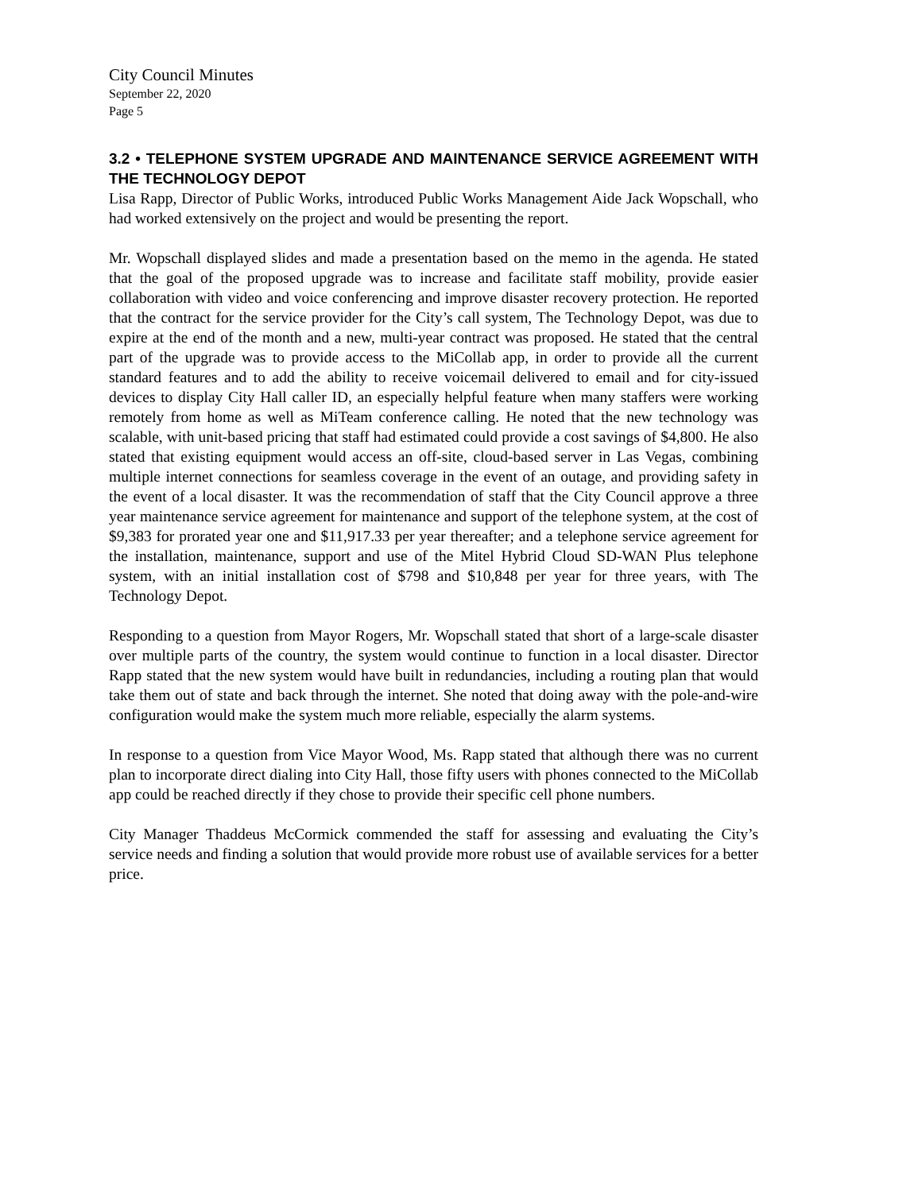City Council Minutes
September 22, 2020
Page 5
3.2 • TELEPHONE SYSTEM UPGRADE AND MAINTENANCE SERVICE AGREEMENT WITH THE TECHNOLOGY DEPOT
Lisa Rapp, Director of Public Works, introduced Public Works Management Aide Jack Wopschall, who had worked extensively on the project and would be presenting the report.
Mr. Wopschall displayed slides and made a presentation based on the memo in the agenda. He stated that the goal of the proposed upgrade was to increase and facilitate staff mobility, provide easier collaboration with video and voice conferencing and improve disaster recovery protection. He reported that the contract for the service provider for the City’s call system, The Technology Depot, was due to expire at the end of the month and a new, multi-year contract was proposed. He stated that the central part of the upgrade was to provide access to the MiCollab app, in order to provide all the current standard features and to add the ability to receive voicemail delivered to email and for city-issued devices to display City Hall caller ID, an especially helpful feature when many staffers were working remotely from home as well as MiTeam conference calling. He noted that the new technology was scalable, with unit-based pricing that staff had estimated could provide a cost savings of $4,800. He also stated that existing equipment would access an off-site, cloud-based server in Las Vegas, combining multiple internet connections for seamless coverage in the event of an outage, and providing safety in the event of a local disaster. It was the recommendation of staff that the City Council approve a three year maintenance service agreement for maintenance and support of the telephone system, at the cost of $9,383 for prorated year one and $11,917.33 per year thereafter; and a telephone service agreement for the installation, maintenance, support and use of the Mitel Hybrid Cloud SD-WAN Plus telephone system, with an initial installation cost of $798 and $10,848 per year for three years, with The Technology Depot.
Responding to a question from Mayor Rogers, Mr. Wopschall stated that short of a large-scale disaster over multiple parts of the country, the system would continue to function in a local disaster. Director Rapp stated that the new system would have built in redundancies, including a routing plan that would take them out of state and back through the internet. She noted that doing away with the pole-and-wire configuration would make the system much more reliable, especially the alarm systems.
In response to a question from Vice Mayor Wood, Ms. Rapp stated that although there was no current plan to incorporate direct dialing into City Hall, those fifty users with phones connected to the MiCollab app could be reached directly if they chose to provide their specific cell phone numbers.
City Manager Thaddeus McCormick commended the staff for assessing and evaluating the City’s service needs and finding a solution that would provide more robust use of available services for a better price.